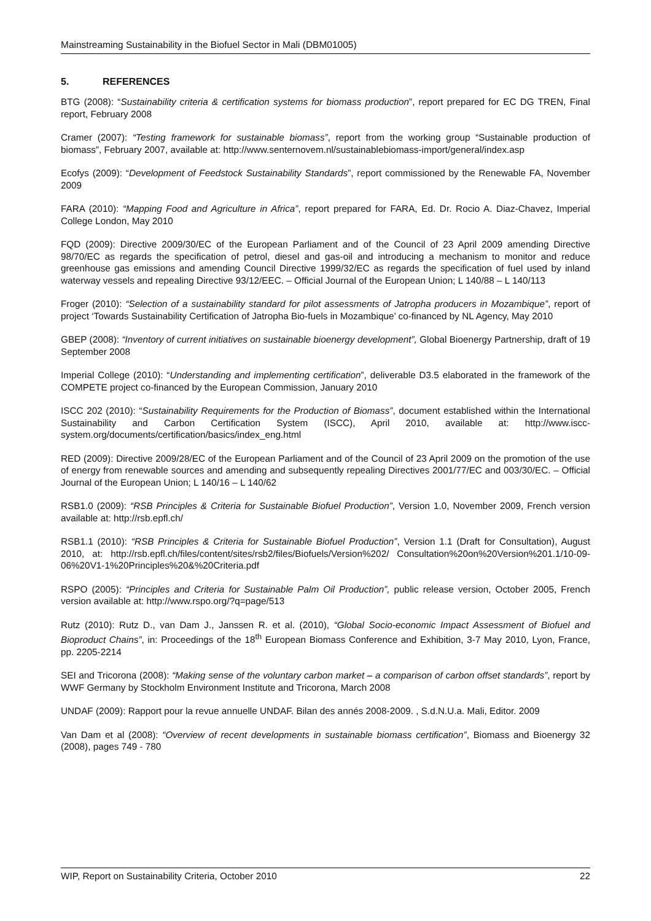Mainstreaming Sustainability in the Biofuel Sector in Mali (DBM01005)
5. REFERENCES
BTG (2008): “Sustainability criteria & certification systems for biomass production”, report prepared for EC DG TREN, Final report, February 2008
Cramer (2007): “Testing framework for sustainable biomass”, report from the working group “Sustainable production of biomass”, February 2007, available at: http://www.senternovem.nl/sustainablebiomass-import/general/index.asp
Ecofys (2009): “Development of Feedstock Sustainability Standards”, report commissioned by the Renewable FA, November 2009
FARA (2010): “Mapping Food and Agriculture in Africa”, report prepared for FARA, Ed. Dr. Rocio A. Diaz-Chavez, Imperial College London, May 2010
FQD (2009): Directive 2009/30/EC of the European Parliament and of the Council of 23 April 2009 amending Directive 98/70/EC as regards the specification of petrol, diesel and gas-oil and introducing a mechanism to monitor and reduce greenhouse gas emissions and amending Council Directive 1999/32/EC as regards the specification of fuel used by inland waterway vessels and repealing Directive 93/12/EEC. – Official Journal of the European Union; L 140/88 – L 140/113
Froger (2010): “Selection of a sustainability standard for pilot assessments of Jatropha producers in Mozambique”, report of project ‘Towards Sustainability Certification of Jatropha Bio-fuels in Mozambique’ co-financed by NL Agency, May 2010
GBEP (2008): “Inventory of current initiatives on sustainable bioenergy development”, Global Bioenergy Partnership, draft of 19 September 2008
Imperial College (2010): “Understanding and implementing certification”, deliverable D3.5 elaborated in the framework of the COMPETE project co-financed by the European Commission, January 2010
ISCC 202 (2010): “Sustainability Requirements for the Production of Biomass”, document established within the International Sustainability and Carbon Certification System (ISCC), April 2010, available at: http://www.iscc-system.org/documents/certification/basics/index_eng.html
RED (2009): Directive 2009/28/EC of the European Parliament and of the Council of 23 April 2009 on the promotion of the use of energy from renewable sources and amending and subsequently repealing Directives 2001/77/EC and 003/30/EC. – Official Journal of the European Union; L 140/16 – L 140/62
RSB1.0 (2009): “RSB Principles & Criteria for Sustainable Biofuel Production”, Version 1.0, November 2009, French version available at: http://rsb.epfl.ch/
RSB1.1 (2010): “RSB Principles & Criteria for Sustainable Biofuel Production”, Version 1.1 (Draft for Consultation), August 2010, at: http://rsb.epfl.ch/files/content/sites/rsb2/files/Biofuels/Version%202/ Consultation%20on%20Version%201.1/10-09-06%20V1-1%20Principles%20&%20Criteria.pdf
RSPO (2005): “Principles and Criteria for Sustainable Palm Oil Production”, public release version, October 2005, French version available at: http://www.rspo.org/?q=page/513
Rutz (2010): Rutz D., van Dam J., Janssen R. et al. (2010), “Global Socio-economic Impact Assessment of Biofuel and Bioproduct Chains”, in: Proceedings of the 18<sup>th</sup> European Biomass Conference and Exhibition, 3-7 May 2010, Lyon, France, pp. 2205-2214
SEI and Tricorona (2008): “Making sense of the voluntary carbon market – a comparison of carbon offset standards”, report by WWF Germany by Stockholm Environment Institute and Tricorona, March 2008
UNDAF (2009): Rapport pour la revue annuelle UNDAF. Bilan des annés 2008-2009. , S.d.N.U.a. Mali, Editor. 2009
Van Dam et al (2008): “Overview of recent developments in sustainable biomass certification”, Biomass and Bioenergy 32 (2008), pages 749 - 780
WIP, Report on Sustainability Criteria, October 2010 22